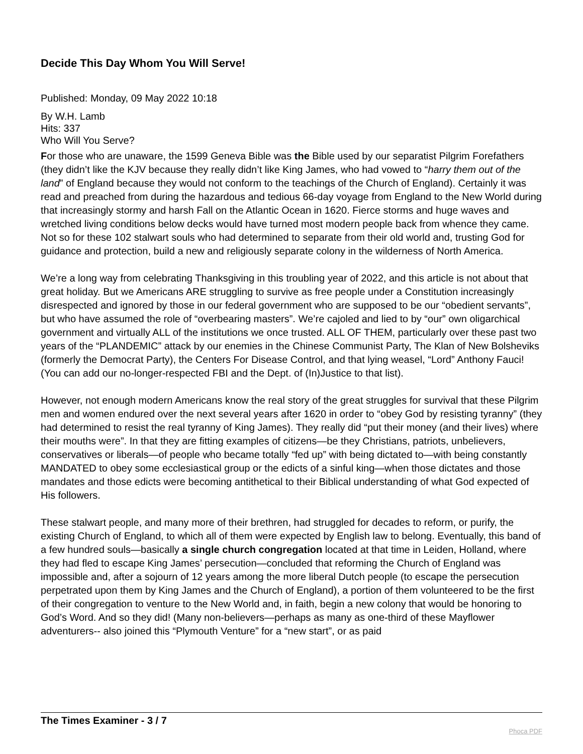Decide This Day Whom You Will Serve!
Published: Monday, 09 May 2022 10:18
By W.H. Lamb
Hits: 337
Who Will You Serve?
For those who are unaware, the 1599 Geneva Bible was the Bible used by our separatist Pilgrim Forefathers (they didn’t like the KJV because they really didn’t like King James, who had vowed to “harry them out of the land” of England because they would not conform to the teachings of the Church of England). Certainly it was read and preached from during the hazardous and tedious 66-day voyage from England to the New World during that increasingly stormy and harsh Fall on the Atlantic Ocean in 1620. Fierce storms and huge waves and wretched living conditions below decks would have turned most modern people back from whence they came. Not so for these 102 stalwart souls who had determined to separate from their old world and, trusting God for guidance and protection, build a new and religiously separate colony in the wilderness of North America.
We’re a long way from celebrating Thanksgiving in this troubling year of 2022, and this article is not about that great holiday. But we Americans ARE struggling to survive as free people under a Constitution increasingly disrespected and ignored by those in our federal government who are supposed to be our “obedient servants”, but who have assumed the role of “overbearing masters”. We’re cajoled and lied to by “our” own oligarchical government and virtually ALL of the institutions we once trusted. ALL OF THEM, particularly over these past two years of the “PLANDEMIC” attack by our enemies in the Chinese Communist Party, The Klan of New Bolsheviks (formerly the Democrat Party), the Centers For Disease Control, and that lying weasel, “Lord” Anthony Fauci! (You can add our no-longer-respected FBI and the Dept. of (In)Justice to that list).
However, not enough modern Americans know the real story of the great struggles for survival that these Pilgrim men and women endured over the next several years after 1620 in order to “obey God by resisting tyranny” (they had determined to resist the real tyranny of King James). They really did “put their money (and their lives) where their mouths were”. In that they are fitting examples of citizens—be they Christians, patriots, unbelievers, conservatives or liberals—of people who became totally “fed up” with being dictated to—with being constantly MANDATED to obey some ecclesiastical group or the edicts of a sinful king—when those dictates and those mandates and those edicts were becoming antithetical to their Biblical understanding of what God expected of His followers.
These stalwart people, and many more of their brethren, had struggled for decades to reform, or purify, the existing Church of England, to which all of them were expected by English law to belong. Eventually, this band of a few hundred souls—basically a single church congregation located at that time in Leiden, Holland, where they had fled to escape King James’ persecution—concluded that reforming the Church of England was impossible and, after a sojourn of 12 years among the more liberal Dutch people (to escape the persecution perpetrated upon them by King James and the Church of England), a portion of them volunteered to be the first of their congregation to venture to the New World and, in faith, begin a new colony that would be honoring to God’s Word. And so they did! (Many non-believers—perhaps as many as one-third of these Mayflower adventurers-- also joined this “Plymouth Venture” for a “new start”, or as paid
The Times Examiner - 3 / 7
Phoca PDF